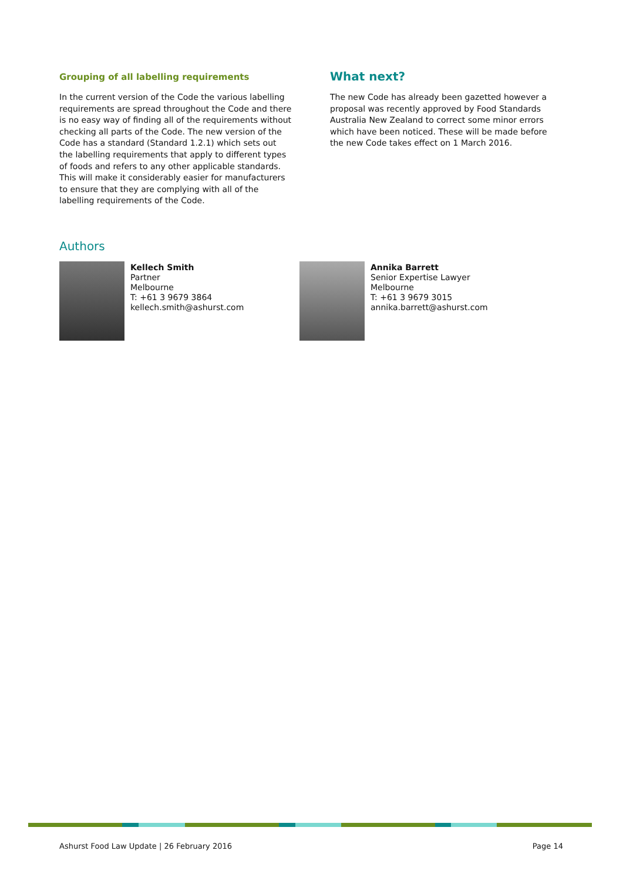Grouping of all labelling requirements
In the current version of the Code the various labelling requirements are spread throughout the Code and there is no easy way of finding all of the requirements without checking all parts of the Code. The new version of the Code has a standard (Standard 1.2.1) which sets out the labelling requirements that apply to different types of foods and refers to any other applicable standards. This will make it considerably easier for manufacturers to ensure that they are complying with all of the labelling requirements of the Code.
What next?
The new Code has already been gazetted however a proposal was recently approved by Food Standards Australia New Zealand to correct some minor errors which have been noticed. These will be made before the new Code takes effect on 1 March 2016.
Authors
Kellech Smith
Partner
Melbourne
T: +61 3 9679 3864
kellech.smith@ashurst.com
Annika Barrett
Senior Expertise Lawyer
Melbourne
T: +61 3 9679 3015
annika.barrett@ashurst.com
Ashurst Food Law Update | 26 February 2016 Page 14